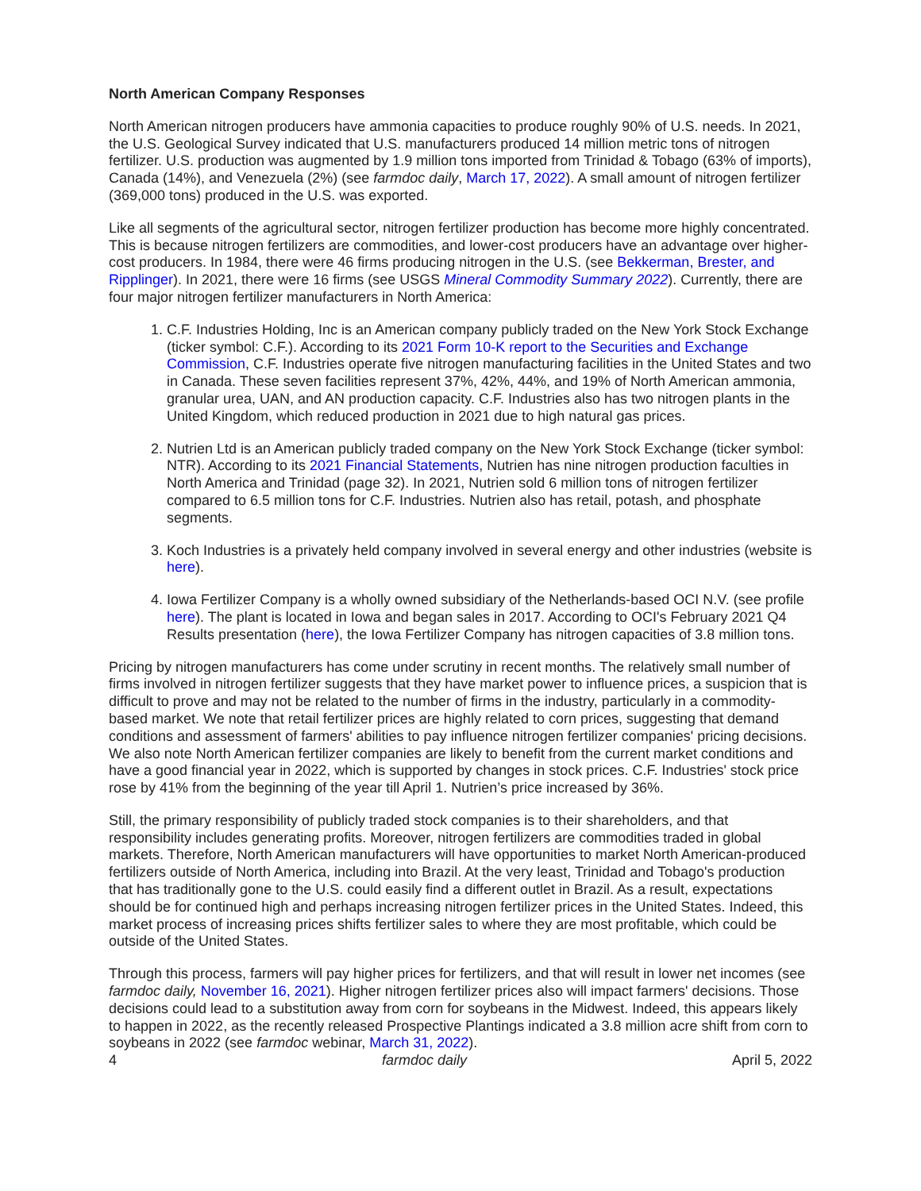North American Company Responses
North American nitrogen producers have ammonia capacities to produce roughly 90% of U.S. needs. In 2021, the U.S. Geological Survey indicated that U.S. manufacturers produced 14 million metric tons of nitrogen fertilizer. U.S. production was augmented by 1.9 million tons imported from Trinidad & Tobago (63% of imports), Canada (14%), and Venezuela (2%) (see farmdoc daily, March 17, 2022). A small amount of nitrogen fertilizer (369,000 tons) produced in the U.S. was exported.
Like all segments of the agricultural sector, nitrogen fertilizer production has become more highly concentrated. This is because nitrogen fertilizers are commodities, and lower-cost producers have an advantage over higher-cost producers. In 1984, there were 46 firms producing nitrogen in the U.S. (see Bekkerman, Brester, and Ripplinger). In 2021, there were 16 firms (see USGS Mineral Commodity Summary 2022). Currently, there are four major nitrogen fertilizer manufacturers in North America:
1. C.F. Industries Holding, Inc is an American company publicly traded on the New York Stock Exchange (ticker symbol: C.F.). According to its 2021 Form 10-K report to the Securities and Exchange Commission, C.F. Industries operate five nitrogen manufacturing facilities in the United States and two in Canada. These seven facilities represent 37%, 42%, 44%, and 19% of North American ammonia, granular urea, UAN, and AN production capacity. C.F. Industries also has two nitrogen plants in the United Kingdom, which reduced production in 2021 due to high natural gas prices.
2. Nutrien Ltd is an American publicly traded company on the New York Stock Exchange (ticker symbol: NTR). According to its 2021 Financial Statements, Nutrien has nine nitrogen production faculties in North America and Trinidad (page 32). In 2021, Nutrien sold 6 million tons of nitrogen fertilizer compared to 6.5 million tons for C.F. Industries. Nutrien also has retail, potash, and phosphate segments.
3. Koch Industries is a privately held company involved in several energy and other industries (website is here).
4. Iowa Fertilizer Company is a wholly owned subsidiary of the Netherlands-based OCI N.V. (see profile here). The plant is located in Iowa and began sales in 2017. According to OCI's February 2021 Q4 Results presentation (here), the Iowa Fertilizer Company has nitrogen capacities of 3.8 million tons.
Pricing by nitrogen manufacturers has come under scrutiny in recent months. The relatively small number of firms involved in nitrogen fertilizer suggests that they have market power to influence prices, a suspicion that is difficult to prove and may not be related to the number of firms in the industry, particularly in a commodity-based market. We note that retail fertilizer prices are highly related to corn prices, suggesting that demand conditions and assessment of farmers' abilities to pay influence nitrogen fertilizer companies' pricing decisions. We also note North American fertilizer companies are likely to benefit from the current market conditions and have a good financial year in 2022, which is supported by changes in stock prices. C.F. Industries' stock price rose by 41% from the beginning of the year till April 1. Nutrien’s price increased by 36%.
Still, the primary responsibility of publicly traded stock companies is to their shareholders, and that responsibility includes generating profits. Moreover, nitrogen fertilizers are commodities traded in global markets. Therefore, North American manufacturers will have opportunities to market North American-produced fertilizers outside of North America, including into Brazil. At the very least, Trinidad and Tobago's production that has traditionally gone to the U.S. could easily find a different outlet in Brazil. As a result, expectations should be for continued high and perhaps increasing nitrogen fertilizer prices in the United States. Indeed, this market process of increasing prices shifts fertilizer sales to where they are most profitable, which could be outside of the United States.
Through this process, farmers will pay higher prices for fertilizers, and that will result in lower net incomes (see farmdoc daily, November 16, 2021). Higher nitrogen fertilizer prices also will impact farmers' decisions. Those decisions could lead to a substitution away from corn for soybeans in the Midwest. Indeed, this appears likely to happen in 2022, as the recently released Prospective Plantings indicated a 3.8 million acre shift from corn to soybeans in 2022 (see farmdoc webinar, March 31, 2022).
4 farmdoc daily April 5, 2022